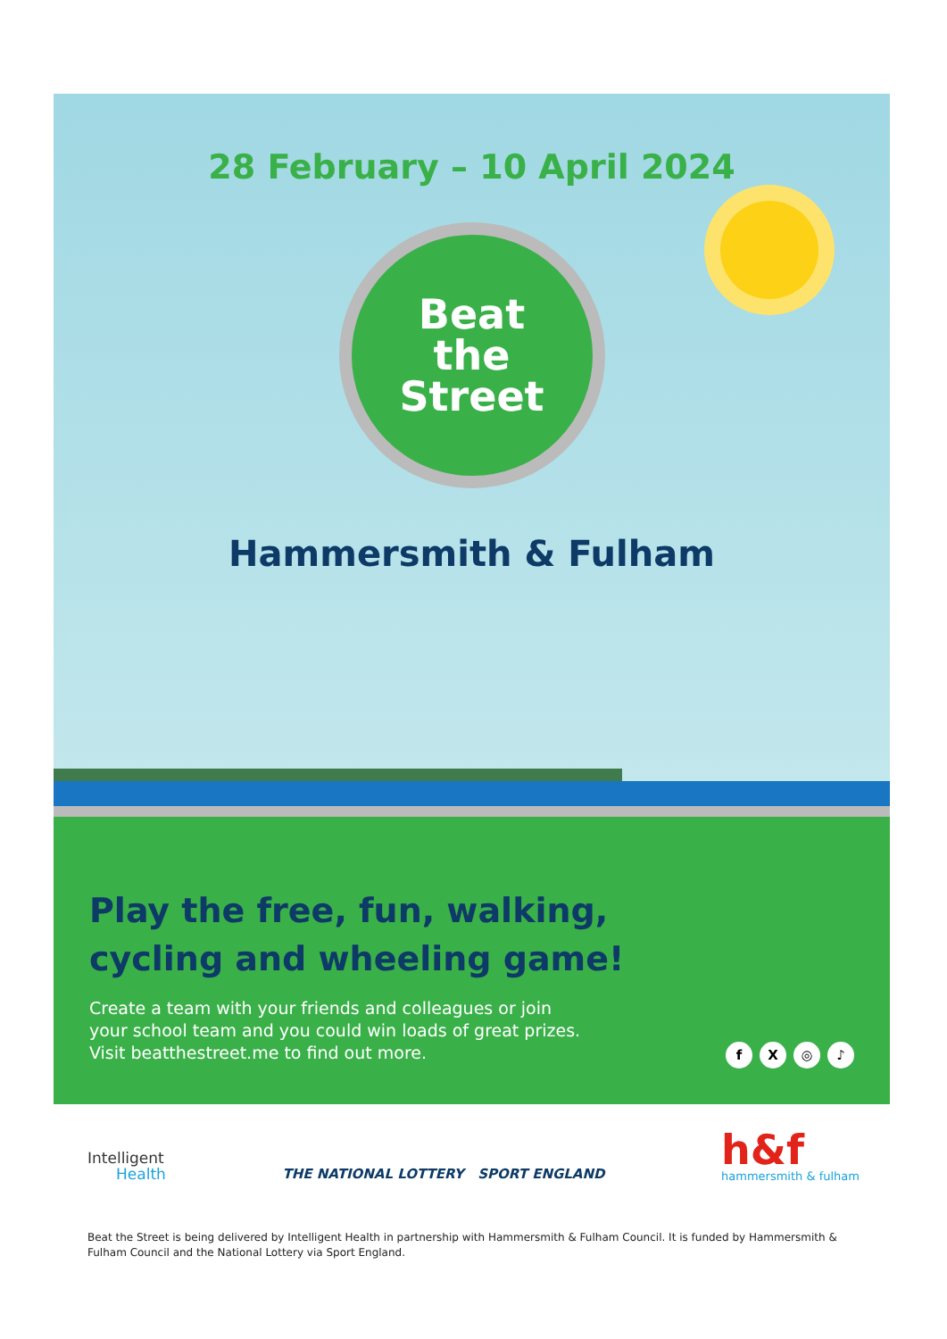28 February – 10 April 2024
Beat
the
Street
Hammersmith & Fulham
Play the free, fun, walking,
cycling and wheeling game!
Create a team with your friends and colleagues or join
your school team and you could win loads of great prizes.
Visit beatthestreet.me to find out more.
fX ◎ ♪
Intelligent
Health
THE NATIONAL LOTTERY SPORT ENGLAND
h&f
hammersmith & fulham
Beat the Street is being delivered by Intelligent Health in partnership with Hammersmith & Fulham Council. It is funded by Hammersmith & Fulham Council and the National Lottery via Sport England.